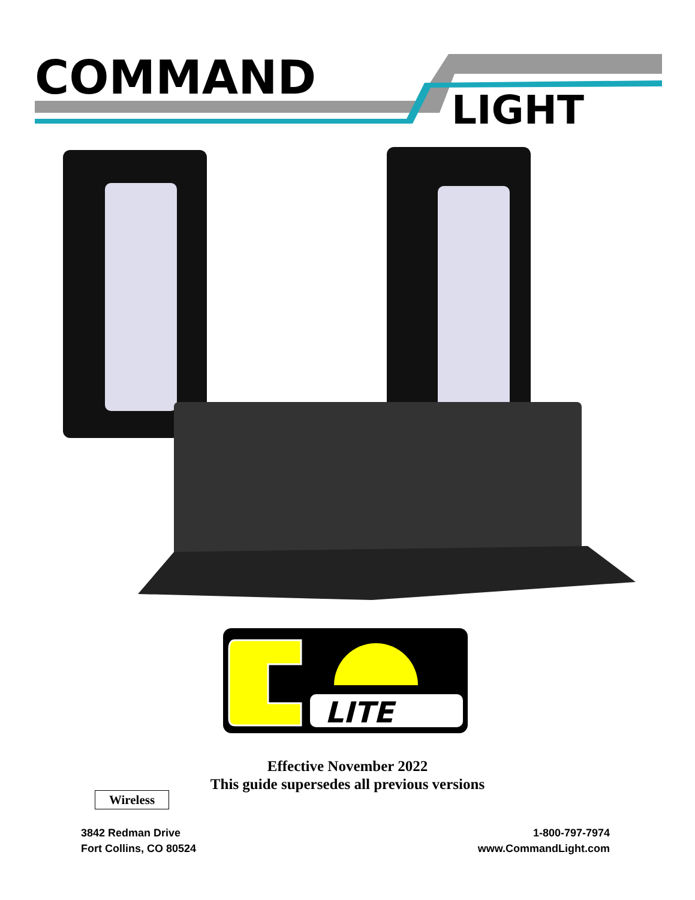COMMAND
LIGHT
LITE
Effective November 2022
This guide supersedes all previous versions
Wireless
3842 Redman Drive
Fort Collins, CO 80524
1-800-797-7974
www.CommandLight.com